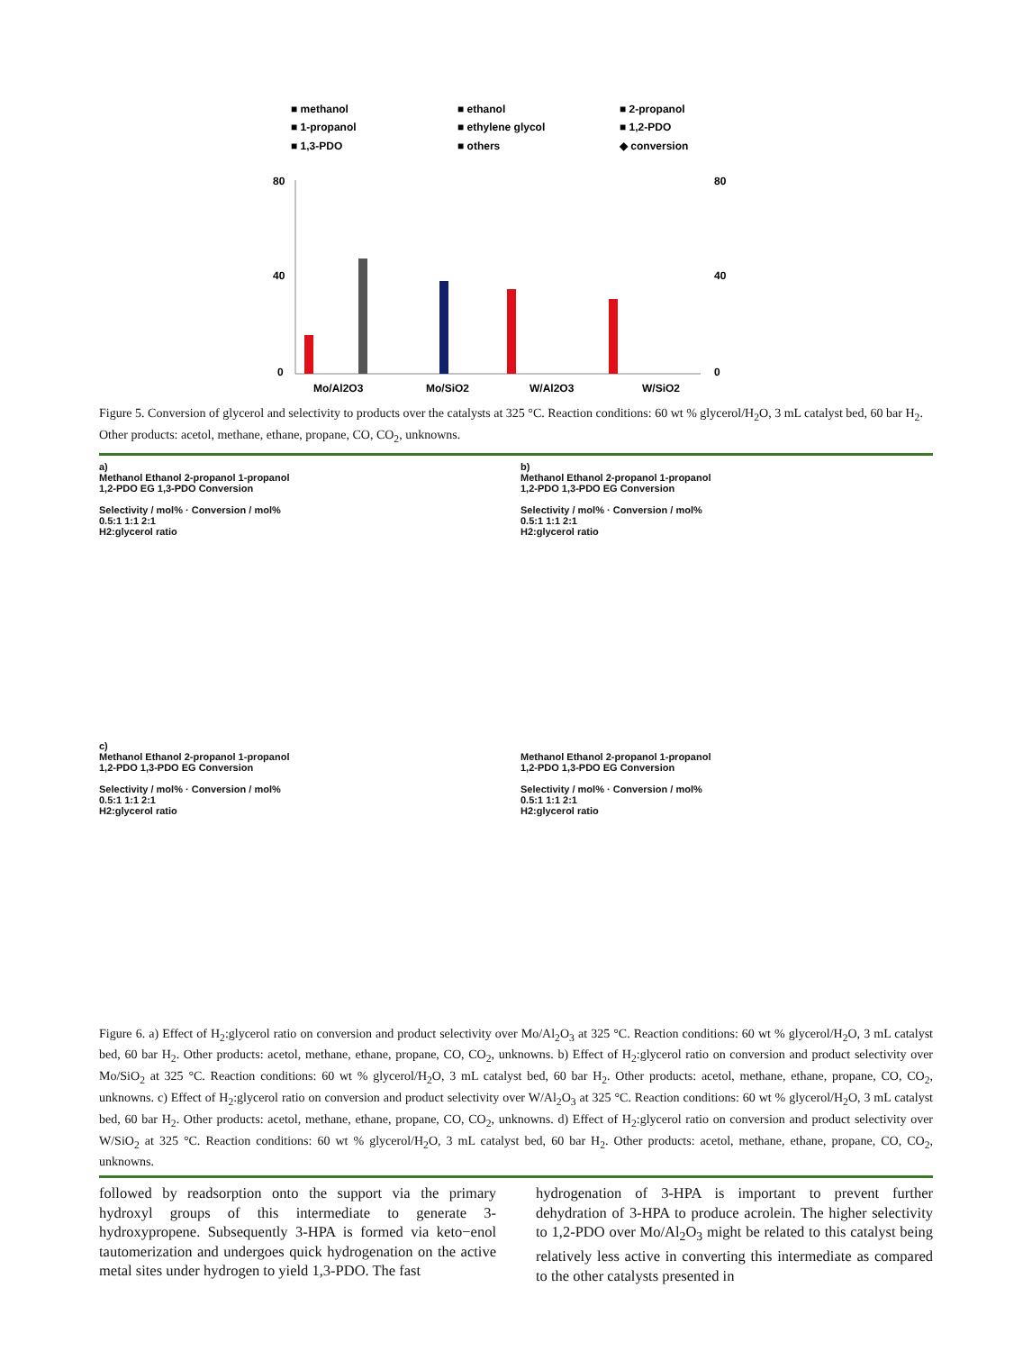■ methanol
■ ethanol
■ 2-propanol
■ 1-propanol
■ ethylene glycol
■ 1,2-PDO
■ 1,3-PDO
■ others
◆ conversion
80
40
0
80
40
0
Mo/Al2O3
Mo/SiO2
W/Al2O3
W/SiO2
Figure 5. Conversion of glycerol and selectivity to products over the catalysts at 325 °C. Reaction conditions: 60 wt % glycerol/H<sub>2</sub>O, 3 mL catalyst bed, 60 bar H<sub>2</sub>. Other products: acetol, methane, ethane, propane, CO, CO<sub>2</sub>, unknowns.
a)
Methanol Ethanol 2-propanol 1-propanol
1,2-PDO EG 1,3-PDO Conversion
Selectivity / mol% · Conversion / mol%
0.5:1 1:1 2:1
H2:glycerol ratio
b)
Methanol Ethanol 2-propanol 1-propanol
1,2-PDO 1,3-PDO EG Conversion
Selectivity / mol% · Conversion / mol%
0.5:1 1:1 2:1
H2:glycerol ratio
c)
Methanol Ethanol 2-propanol 1-propanol
1,2-PDO 1,3-PDO EG Conversion
Selectivity / mol% · Conversion / mol%
0.5:1 1:1 2:1
H2:glycerol ratio
Methanol Ethanol 2-propanol 1-propanol
1,2-PDO 1,3-PDO EG Conversion
Selectivity / mol% · Conversion / mol%
0.5:1 1:1 2:1
H2:glycerol ratio
Figure 6. a) Effect of H<sub>2</sub>:glycerol ratio on conversion and product selectivity over Mo/Al<sub>2</sub>O<sub>3</sub> at 325 °C. Reaction conditions: 60 wt % glycerol/H<sub>2</sub>O, 3 mL catalyst bed, 60 bar H<sub>2</sub>. Other products: acetol, methane, ethane, propane, CO, CO<sub>2</sub>, unknowns. b) Effect of H<sub>2</sub>:glycerol ratio on conversion and product selectivity over Mo/SiO<sub>2</sub> at 325 °C. Reaction conditions: 60 wt % glycerol/H<sub>2</sub>O, 3 mL catalyst bed, 60 bar H<sub>2</sub>. Other products: acetol, methane, ethane, propane, CO, CO<sub>2</sub>, unknowns. c) Effect of H<sub>2</sub>:glycerol ratio on conversion and product selectivity over W/Al<sub>2</sub>O<sub>3</sub> at 325 °C. Reaction conditions: 60 wt % glycerol/H<sub>2</sub>O, 3 mL catalyst bed, 60 bar H<sub>2</sub>. Other products: acetol, methane, ethane, propane, CO, CO<sub>2</sub>, unknowns. d) Effect of H<sub>2</sub>:glycerol ratio on conversion and product selectivity over W/SiO<sub>2</sub> at 325 °C. Reaction conditions: 60 wt % glycerol/H<sub>2</sub>O, 3 mL catalyst bed, 60 bar H<sub>2</sub>. Other products: acetol, methane, ethane, propane, CO, CO<sub>2</sub>, unknowns.
followed by readsorption onto the support via the primary hydroxyl groups of this intermediate to generate 3-hydroxypropene. Subsequently 3-HPA is formed via keto−enol tautomerization and undergoes quick hydrogenation on the active metal sites under hydrogen to yield 1,3-PDO. The fast
hydrogenation of 3-HPA is important to prevent further dehydration of 3-HPA to produce acrolein. The higher selectivity to 1,2-PDO over Mo/Al<sub>2</sub>O<sub>3</sub> might be related to this catalyst being relatively less active in converting this intermediate as compared to the other catalysts presented in